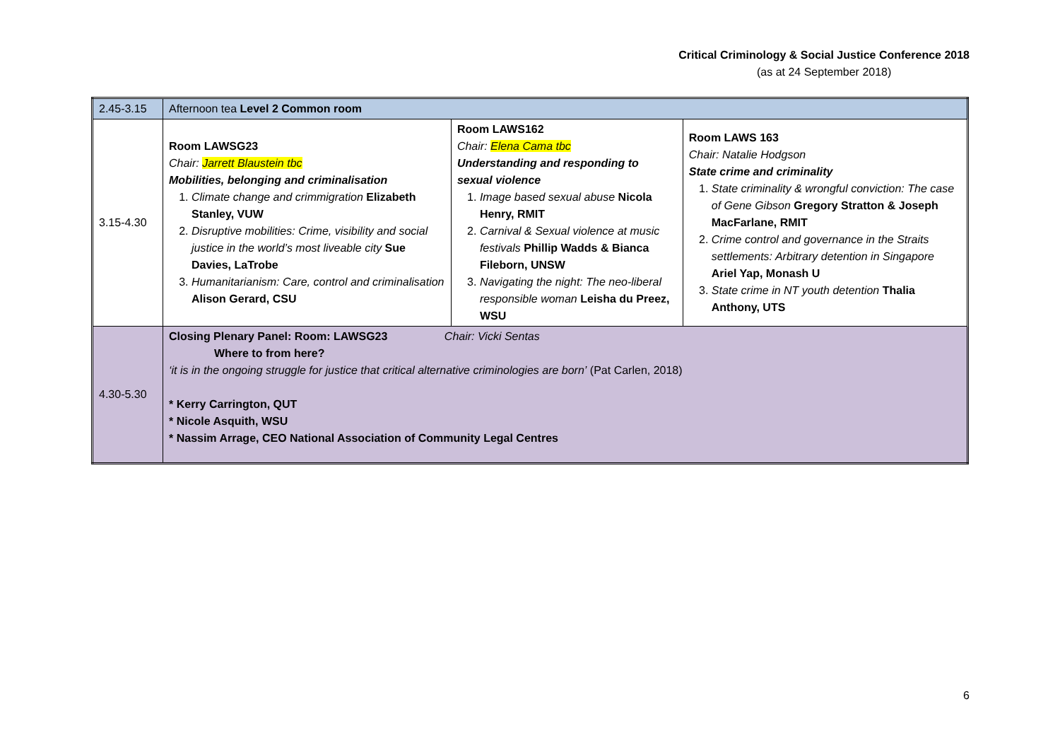Critical Criminology & Social Justice Conference 2018
(as at 24 September 2018)
| 2.45-3.15 | Afternoon tea Level 2 Common room | | |
| 3.15-4.30 | Room LAWSG23 Chair: Jarrett Blaustein tbc Mobilities, belonging and criminalisation 1. Climate change and crimmigration Elizabeth Stanley, VUW 2. Disruptive mobilities: Crime, visibility and social justice in the world’s most liveable city Sue Davies, LaTrobe 3. Humanitarianism: Care, control and criminalisation Alison Gerard, CSU | Room LAWS162 Chair: Elena Cama tbc Understanding and responding to sexual violence 1. Image based sexual abuse Nicola Henry, RMIT 2. Carnival & Sexual violence at music festivals Phillip Wadds & Bianca Fileborn, UNSW 3. Navigating the night: The neo-liberal responsible woman Leisha du Preez, WSU | Room LAWS 163 Chair: Natalie Hodgson State crime and criminality 1. State criminality & wrongful conviction: The case of Gene Gibson Gregory Stratton & Joseph MacFarlane, RMIT 2. Crime control and governance in the Straits settlements: Arbitrary detention in Singapore Ariel Yap, Monash U 3. State crime in NT youth detention Thalia Anthony, UTS |
| 4.30-5.30 | Closing Plenary Panel: Room: LAWSG23 Chair: Vicki Sentas Where to from here? ‘it is in the ongoing struggle for justice that critical alternative criminologies are born’ (Pat Carlen, 2018) * Kerry Carrington, QUT * Nicole Asquith, WSU * Nassim Arrage, CEO National Association of Community Legal Centres | | |
6